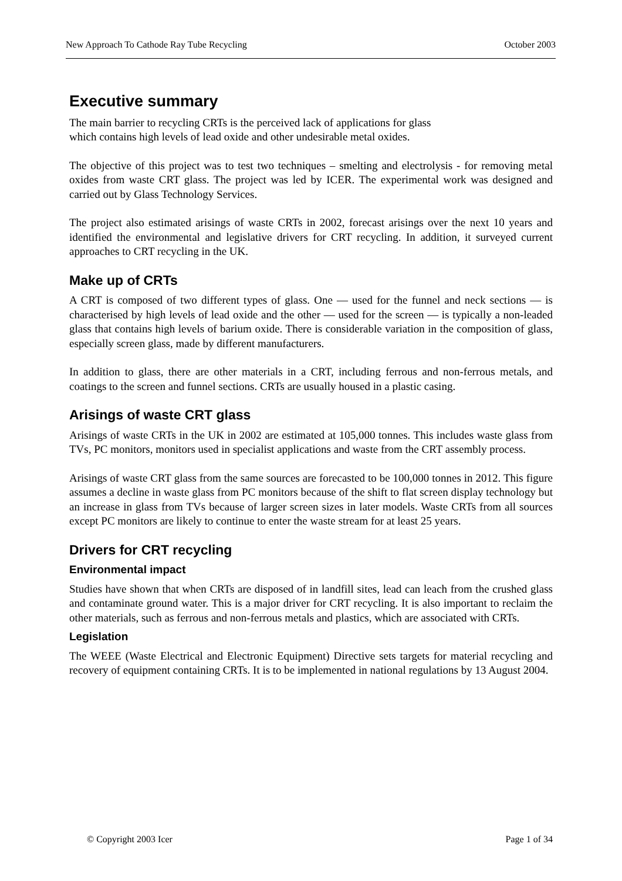New Approach To Cathode Ray Tube Recycling October 2003
Executive summary
The main barrier to recycling CRTs is the perceived lack of applications for glass
which contains high levels of lead oxide and other undesirable metal oxides.
The objective of this project was to test two techniques – smelting and electrolysis - for removing metal oxides from waste CRT glass. The project was led by ICER. The experimental work was designed and carried out by Glass Technology Services.
The project also estimated arisings of waste CRTs in 2002, forecast arisings over the next 10 years and identified the environmental and legislative drivers for CRT recycling. In addition, it surveyed current approaches to CRT recycling in the UK.
Make up of CRTs
A CRT is composed of two different types of glass. One — used for the funnel and neck sections — is characterised by high levels of lead oxide and the other — used for the screen — is typically a non-leaded glass that contains high levels of barium oxide. There is considerable variation in the composition of glass, especially screen glass, made by different manufacturers.
In addition to glass, there are other materials in a CRT, including ferrous and non-ferrous metals, and coatings to the screen and funnel sections. CRTs are usually housed in a plastic casing.
Arisings of waste CRT glass
Arisings of waste CRTs in the UK in 2002 are estimated at 105,000 tonnes. This includes waste glass from TVs, PC monitors, monitors used in specialist applications and waste from the CRT assembly process.
Arisings of waste CRT glass from the same sources are forecasted to be 100,000 tonnes in 2012. This figure assumes a decline in waste glass from PC monitors because of the shift to flat screen display technology but an increase in glass from TVs because of larger screen sizes in later models. Waste CRTs from all sources except PC monitors are likely to continue to enter the waste stream for at least 25 years.
Drivers for CRT recycling
Environmental impact
Studies have shown that when CRTs are disposed of in landfill sites, lead can leach from the crushed glass and contaminate ground water. This is a major driver for CRT recycling. It is also important to reclaim the other materials, such as ferrous and non-ferrous metals and plastics, which are associated with CRTs.
Legislation
The WEEE (Waste Electrical and Electronic Equipment) Directive sets targets for material recycling and recovery of equipment containing CRTs. It is to be implemented in national regulations by 13 August 2004.
© Copyright 2003 Icer Page 1 of 34